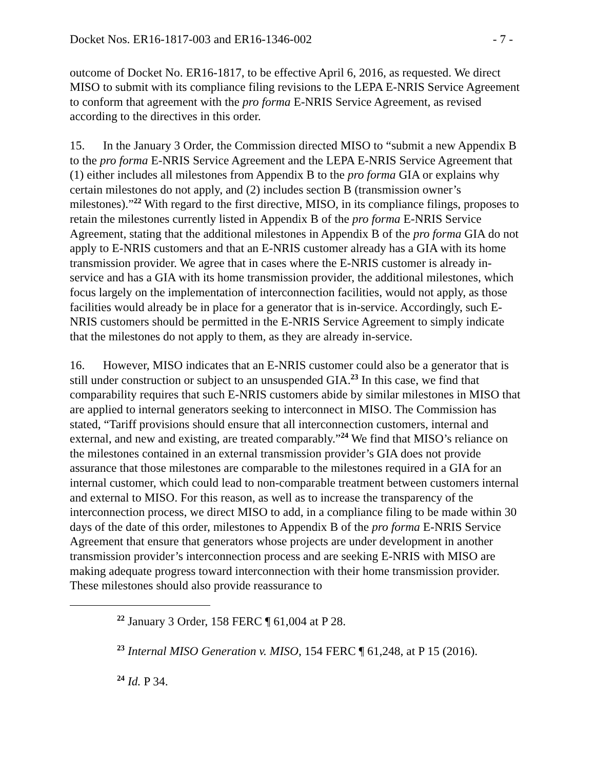Docket Nos. ER16-1817-003 and ER16-1346-002 - 7 -
outcome of Docket No. ER16-1817, to be effective April 6, 2016, as requested. We direct MISO to submit with its compliance filing revisions to the LEPA E-NRIS Service Agreement to conform that agreement with the pro forma E-NRIS Service Agreement, as revised according to the directives in this order.
15. In the January 3 Order, the Commission directed MISO to “submit a new Appendix B to the pro forma E-NRIS Service Agreement and the LEPA E-NRIS Service Agreement that (1) either includes all milestones from Appendix B to the pro forma GIA or explains why certain milestones do not apply, and (2) includes section B (transmission owner’s milestones).”<sup>22</sup> With regard to the first directive, MISO, in its compliance filings, proposes to retain the milestones currently listed in Appendix B of the pro forma E-NRIS Service Agreement, stating that the additional milestones in Appendix B of the pro forma GIA do not apply to E-NRIS customers and that an E-NRIS customer already has a GIA with its home transmission provider. We agree that in cases where the E-NRIS customer is already in-service and has a GIA with its home transmission provider, the additional milestones, which focus largely on the implementation of interconnection facilities, would not apply, as those facilities would already be in place for a generator that is in-service. Accordingly, such E-NRIS customers should be permitted in the E-NRIS Service Agreement to simply indicate that the milestones do not apply to them, as they are already in-service.
16. However, MISO indicates that an E-NRIS customer could also be a generator that is still under construction or subject to an unsuspended GIA.<sup>23</sup> In this case, we find that comparability requires that such E-NRIS customers abide by similar milestones in MISO that are applied to internal generators seeking to interconnect in MISO. The Commission has stated, “Tariff provisions should ensure that all interconnection customers, internal and external, and new and existing, are treated comparably.”<sup>24</sup> We find that MISO’s reliance on the milestones contained in an external transmission provider’s GIA does not provide assurance that those milestones are comparable to the milestones required in a GIA for an internal customer, which could lead to non-comparable treatment between customers internal and external to MISO. For this reason, as well as to increase the transparency of the interconnection process, we direct MISO to add, in a compliance filing to be made within 30 days of the date of this order, milestones to Appendix B of the pro forma E-NRIS Service Agreement that ensure that generators whose projects are under development in another transmission provider’s interconnection process and are seeking E-NRIS with MISO are making adequate progress toward interconnection with their home transmission provider. These milestones should also provide reassurance to
<sup>22</sup> January 3 Order, 158 FERC ¶ 61,004 at P 28.
<sup>23</sup> Internal MISO Generation v. MISO, 154 FERC ¶ 61,248, at P 15 (2016).
<sup>24</sup> Id. P 34.